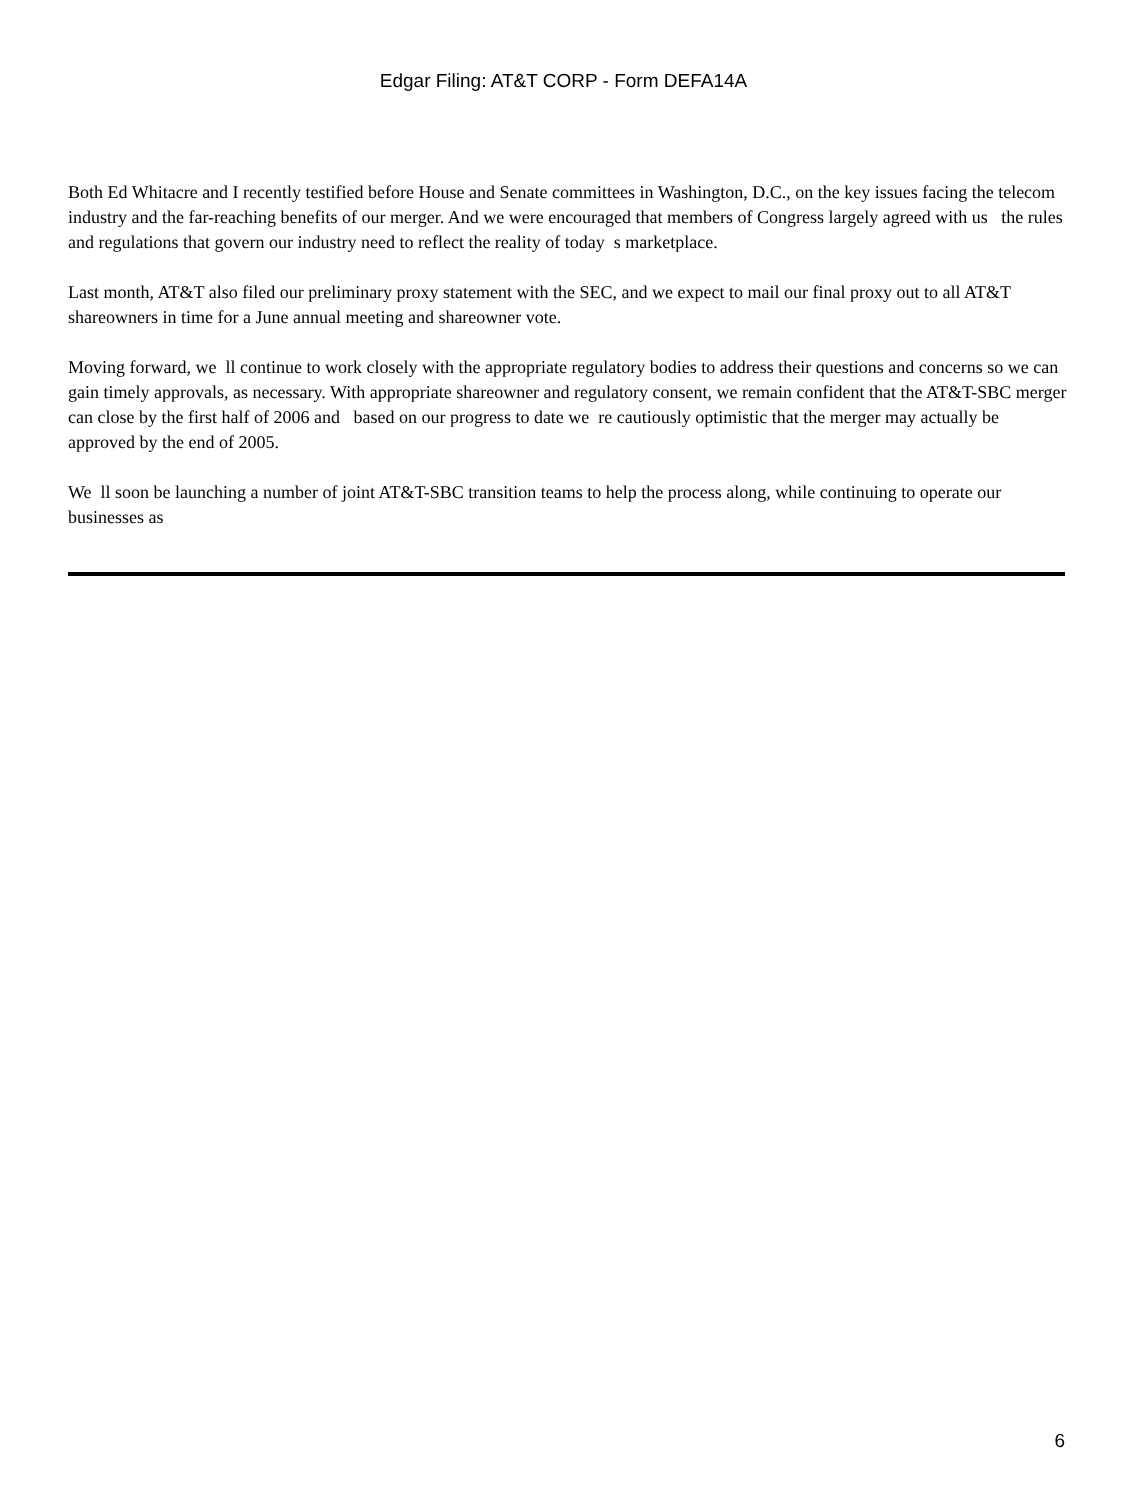Edgar Filing: AT&T CORP - Form DEFA14A
Both Ed Whitacre and I recently testified before House and Senate committees in Washington, D.C., on the key issues facing the telecom industry and the far-reaching benefits of our merger. And we were encouraged that members of Congress largely agreed with us the rules and regulations that govern our industry need to reflect the reality of today s marketplace.
Last month, AT&T also filed our preliminary proxy statement with the SEC, and we expect to mail our final proxy out to all AT&T shareowners in time for a June annual meeting and shareowner vote.
Moving forward, we ll continue to work closely with the appropriate regulatory bodies to address their questions and concerns so we can gain timely approvals, as necessary. With appropriate shareowner and regulatory consent, we remain confident that the AT&T-SBC merger can close by the first half of 2006 and based on our progress to date we re cautiously optimistic that the merger may actually be approved by the end of 2005.
We ll soon be launching a number of joint AT&T-SBC transition teams to help the process along, while continuing to operate our businesses as
6